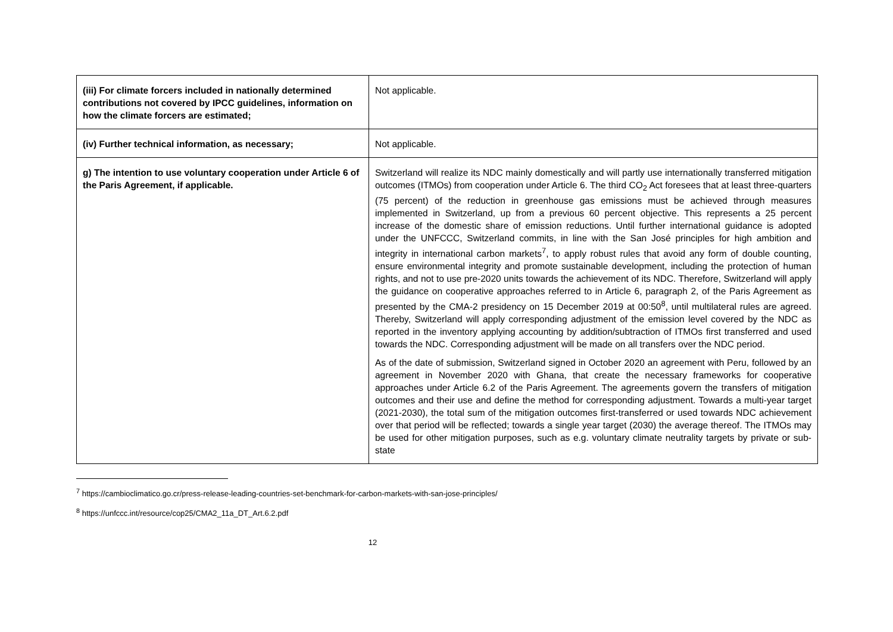| (iii) For climate forcers included in nationally determined contributions not covered by IPCC guidelines, information on how the climate forcers are estimated; | Not applicable. |
| (iv) Further technical information, as necessary; | Not applicable. |
| g) The intention to use voluntary cooperation under Article 6 of the Paris Agreement, if applicable. | Switzerland will realize its NDC mainly domestically and will partly use internationally transferred mitigation outcomes (ITMOs) from cooperation under Article 6. The third CO<sub>2</sub> Act foresees that at least three-quarters (75 percent) of the reduction in greenhouse gas emissions must be achieved through measures implemented in Switzerland, up from a previous 60 percent objective. This represents a 25 percent increase of the domestic share of emission reductions. Until further international guidance is adopted under the UNFCCC, Switzerland commits, in line with the San José principles for high ambition and integrity in international carbon markets<sup>7</sup>, to apply robust rules that avoid any form of double counting, ensure environmental integrity and promote sustainable development, including the protection of human rights, and not to use pre-2020 units towards the achievement of its NDC. Therefore, Switzerland will apply the guidance on cooperative approaches referred to in Article 6, paragraph 2, of the Paris Agreement as presented by the CMA-2 presidency on 15 December 2019 at 00:50<sup>8</sup>, until multilateral rules are agreed. Thereby, Switzerland will apply corresponding adjustment of the emission level covered by the NDC as reported in the inventory applying accounting by addition/subtraction of ITMOs first transferred and used towards the NDC. Corresponding adjustment will be made on all transfers over the NDC period. As of the date of submission, Switzerland signed in October 2020 an agreement with Peru, followed by an agreement in November 2020 with Ghana, that create the necessary frameworks for cooperative approaches under Article 6.2 of the Paris Agreement. The agreements govern the transfers of mitigation outcomes and their use and define the method for corresponding adjustment. Towards a multi-year target (2021-2030), the total sum of the mitigation outcomes first-transferred or used towards NDC achievement over that period will be reflected; towards a single year target (2030) the average thereof. The ITMOs may be used for other mitigation purposes, such as e.g. voluntary climate neutrality targets by private or sub-state |
<sup>7</sup> https://cambioclimatico.go.cr/press-release-leading-countries-set-benchmark-for-carbon-markets-with-san-jose-principles/
<sup>8</sup> https://unfccc.int/resource/cop25/CMA2_11a_DT_Art.6.2.pdf
12